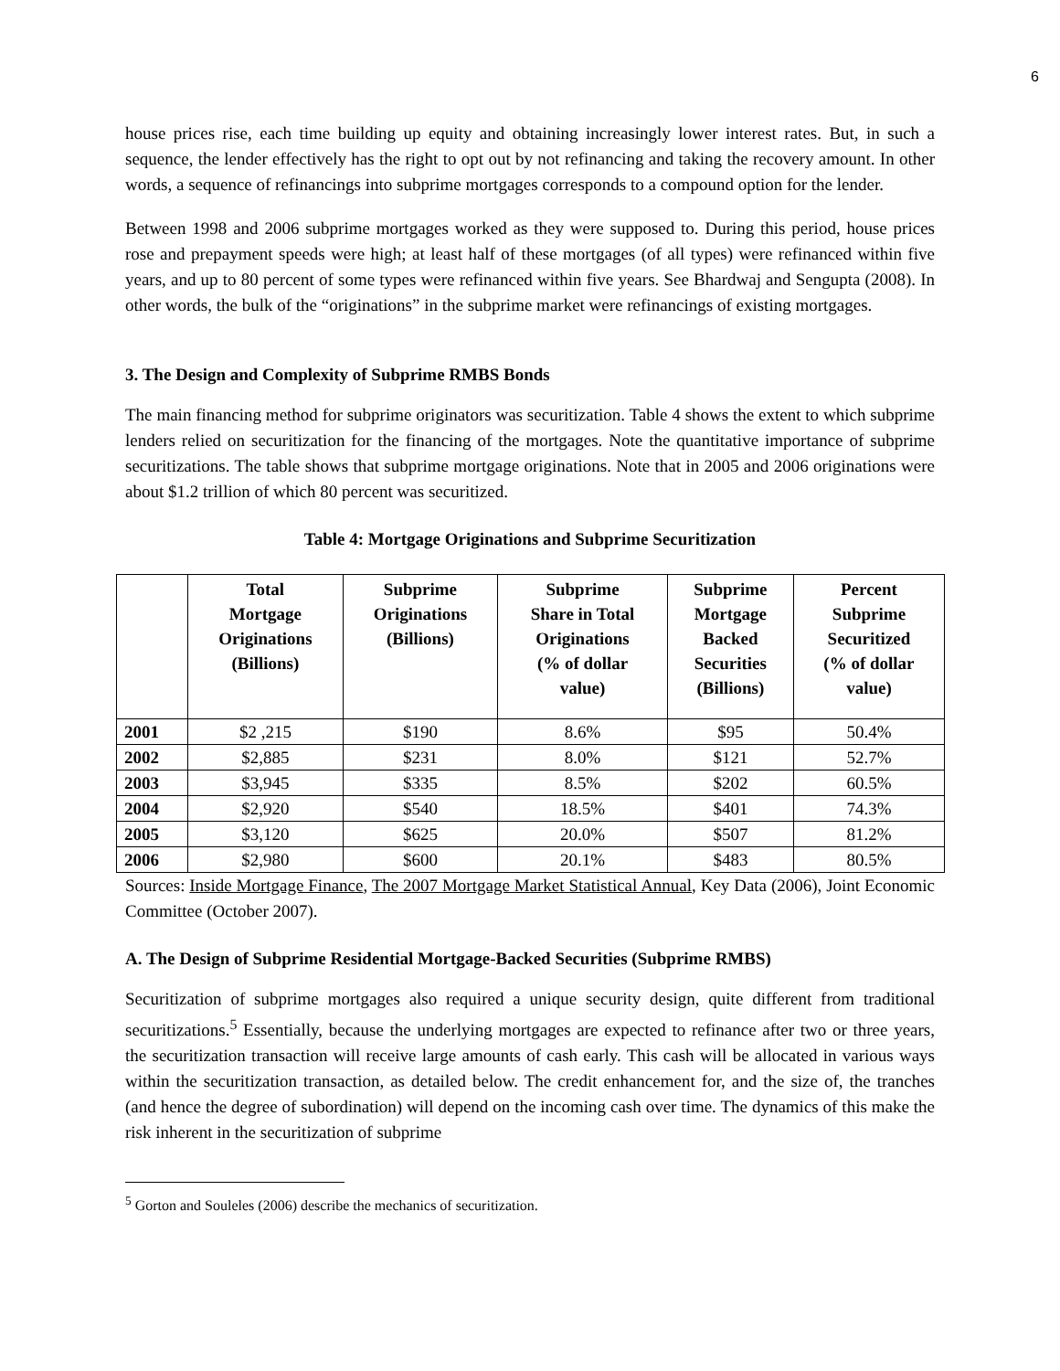6
house prices rise, each time building up equity and obtaining increasingly lower interest rates. But, in such a sequence, the lender effectively has the right to opt out by not refinancing and taking the recovery amount. In other words, a sequence of refinancings into subprime mortgages corresponds to a compound option for the lender.
Between 1998 and 2006 subprime mortgages worked as they were supposed to. During this period, house prices rose and prepayment speeds were high; at least half of these mortgages (of all types) were refinanced within five years, and up to 80 percent of some types were refinanced within five years. See Bhardwaj and Sengupta (2008). In other words, the bulk of the “originations” in the subprime market were refinancings of existing mortgages.
3. The Design and Complexity of Subprime RMBS Bonds
The main financing method for subprime originators was securitization. Table 4 shows the extent to which subprime lenders relied on securitization for the financing of the mortgages. Note the quantitative importance of subprime securitizations. The table shows that subprime mortgage originations. Note that in 2005 and 2006 originations were about $1.2 trillion of which 80 percent was securitized.
Table 4: Mortgage Originations and Subprime Securitization
| | Total Mortgage Originations (Billions) | Subprime Originations (Billions) | Subprime Share in Total Originations (% of dollar value) | Subprime Mortgage Backed Securities (Billions) | Percent Subprime Securitized (% of dollar value) |
| --- | --- | --- | --- | --- | --- |
| 2001 | $2 ,215 | $190 | 8.6% | $95 | 50.4% |
| 2002 | $2,885 | $231 | 8.0% | $121 | 52.7% |
| 2003 | $3,945 | $335 | 8.5% | $202 | 60.5% |
| 2004 | $2,920 | $540 | 18.5% | $401 | 74.3% |
| 2005 | $3,120 | $625 | 20.0% | $507 | 81.2% |
| 2006 | $2,980 | $600 | 20.1% | $483 | 80.5% |
Sources: Inside Mortgage Finance, The 2007 Mortgage Market Statistical Annual, Key Data (2006), Joint Economic Committee (October 2007).
A. The Design of Subprime Residential Mortgage-Backed Securities (Subprime RMBS)
Securitization of subprime mortgages also required a unique security design, quite different from traditional securitizations.<sup>5</sup> Essentially, because the underlying mortgages are expected to refinance after two or three years, the securitization transaction will receive large amounts of cash early. This cash will be allocated in various ways within the securitization transaction, as detailed below. The credit enhancement for, and the size of, the tranches (and hence the degree of subordination) will depend on the incoming cash over time. The dynamics of this make the risk inherent in the securitization of subprime
<sup>5</sup> Gorton and Souleles (2006) describe the mechanics of securitization.